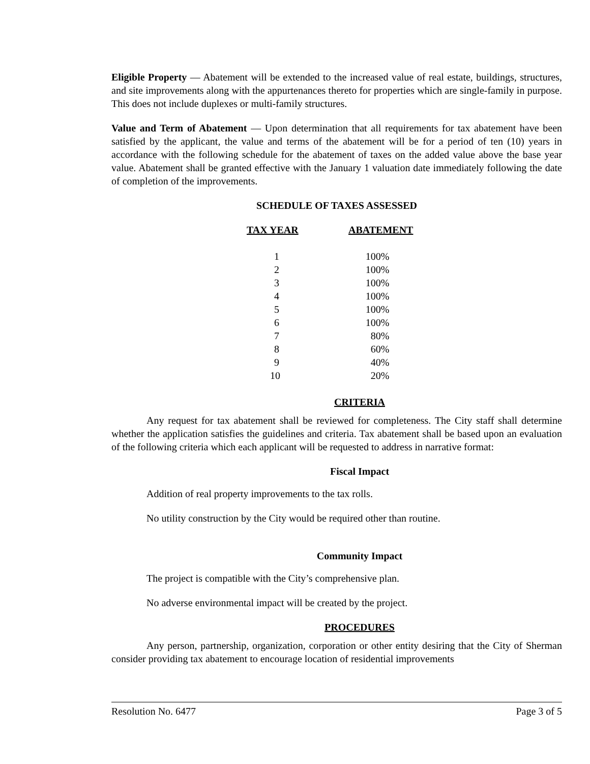Eligible Property — Abatement will be extended to the increased value of real estate, buildings, structures, and site improvements along with the appurtenances thereto for properties which are single-family in purpose. This does not include duplexes or multi-family structures.
Value and Term of Abatement — Upon determination that all requirements for tax abatement have been satisfied by the applicant, the value and terms of the abatement will be for a period of ten (10) years in accordance with the following schedule for the abatement of taxes on the added value above the base year value. Abatement shall be granted effective with the January 1 valuation date immediately following the date of completion of the improvements.
SCHEDULE OF TAXES ASSESSED
| TAX YEAR | ABATEMENT |
| --- | --- |
| 1 | 100% |
| 2 | 100% |
| 3 | 100% |
| 4 | 100% |
| 5 | 100% |
| 6 | 100% |
| 7 | 80% |
| 8 | 60% |
| 9 | 40% |
| 10 | 20% |
CRITERIA
Any request for tax abatement shall be reviewed for completeness. The City staff shall determine whether the application satisfies the guidelines and criteria. Tax abatement shall be based upon an evaluation of the following criteria which each applicant will be requested to address in narrative format:
Fiscal Impact
Addition of real property improvements to the tax rolls.
No utility construction by the City would be required other than routine.
Community Impact
The project is compatible with the City’s comprehensive plan.
No adverse environmental impact will be created by the project.
PROCEDURES
Any person, partnership, organization, corporation or other entity desiring that the City of Sherman consider providing tax abatement to encourage location of residential improvements
Resolution No. 6477 Page 3 of 5